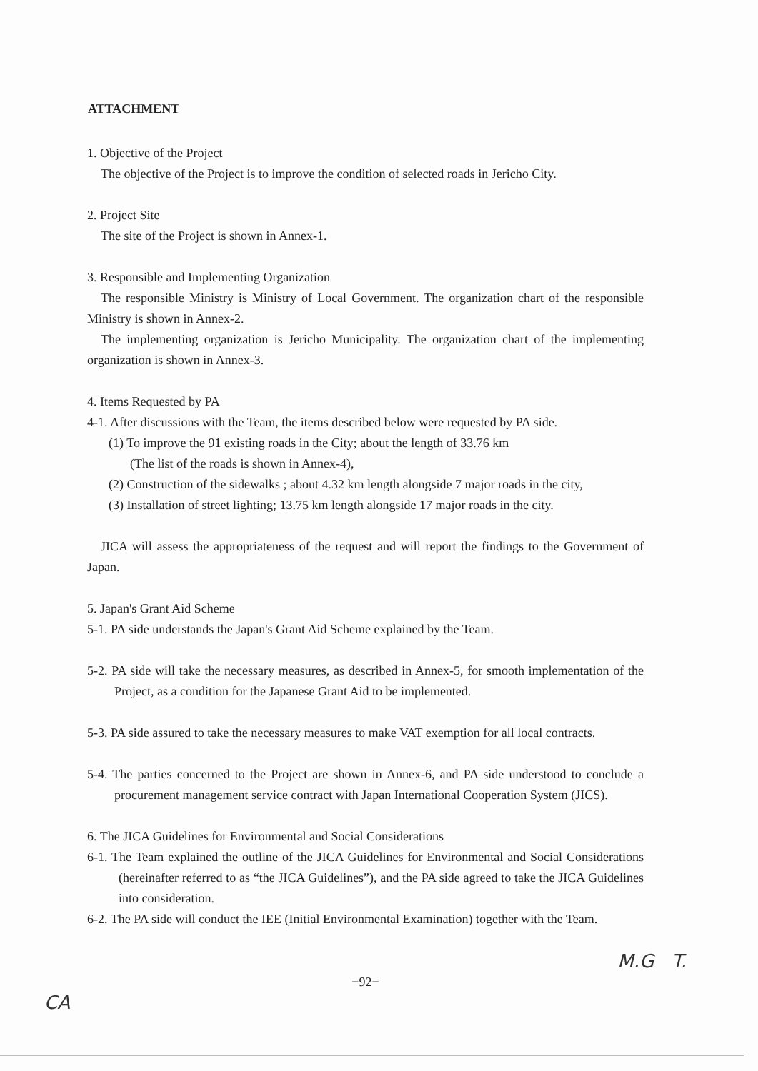ATTACHMENT
1. Objective of the Project
The objective of the Project is to improve the condition of selected roads in Jericho City.
2. Project Site
The site of the Project is shown in Annex-1.
3. Responsible and Implementing Organization
The responsible Ministry is Ministry of Local Government. The organization chart of the responsible Ministry is shown in Annex-2.
The implementing organization is Jericho Municipality. The organization chart of the implementing organization is shown in Annex-3.
4. Items Requested by PA
4-1. After discussions with the Team, the items described below were requested by PA side.
(1) To improve the 91 existing roads in the City; about the length of 33.76 km
(The list of the roads is shown in Annex-4),
(2) Construction of the sidewalks ; about 4.32 km length alongside 7 major roads in the city,
(3) Installation of street lighting; 13.75 km length alongside 17 major roads in the city.
JICA will assess the appropriateness of the request and will report the findings to the Government of Japan.
5. Japan's Grant Aid Scheme
5-1. PA side understands the Japan's Grant Aid Scheme explained by the Team.
5-2. PA side will take the necessary measures, as described in Annex-5, for smooth implementation of the Project, as a condition for the Japanese Grant Aid to be implemented.
5-3. PA side assured to take the necessary measures to make VAT exemption for all local contracts.
5-4. The parties concerned to the Project are shown in Annex-6, and PA side understood to conclude a procurement management service contract with Japan International Cooperation System (JICS).
6. The JICA Guidelines for Environmental and Social Considerations
6-1. The Team explained the outline of the JICA Guidelines for Environmental and Social Considerations (hereinafter referred to as “the JICA Guidelines”), and the PA side agreed to take the JICA Guidelines into consideration.
6-2. The PA side will conduct the IEE (Initial Environmental Examination) together with the Team.
M.G T.
−92−
CA